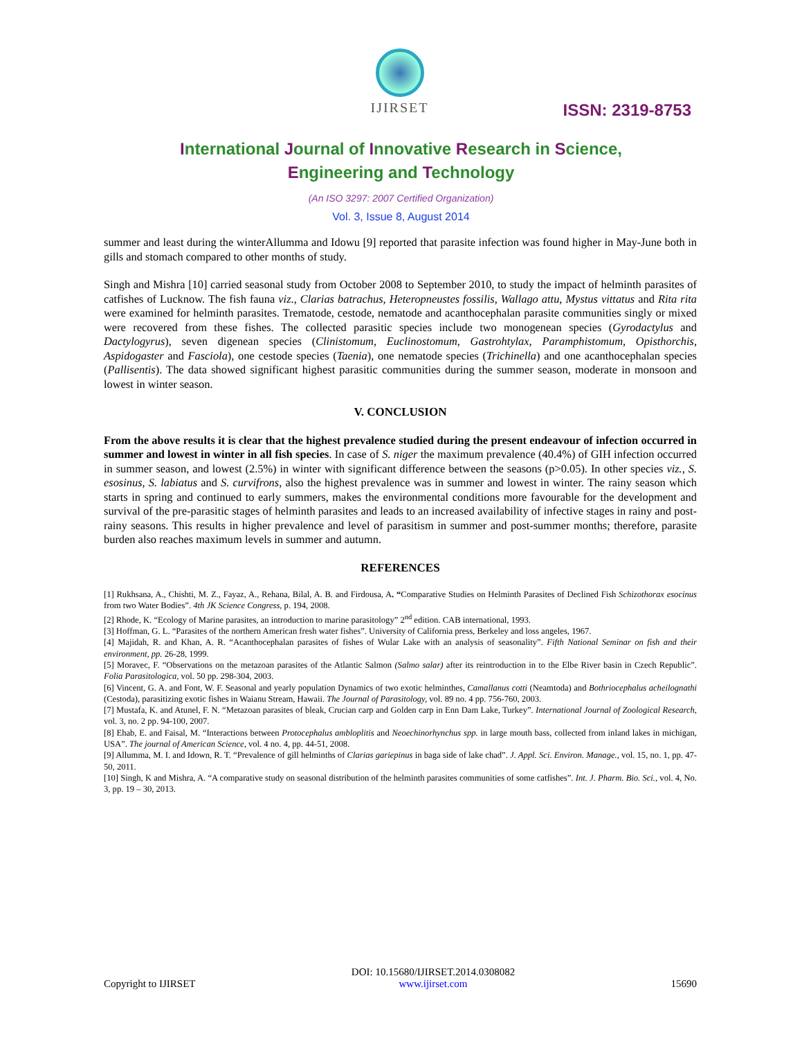IJIRSET
ISSN: 2319-8753
International Journal of Innovative Research in Science,
Engineering and Technology
(An ISO 3297: 2007 Certified Organization)
Vol. 3, Issue 8, August 2014
summer and least during the winterAllumma and Idowu [9] reported that parasite infection was found higher in May-June both in gills and stomach compared to other months of study.
Singh and Mishra [10] carried seasonal study from October 2008 to September 2010, to study the impact of helminth parasites of catfishes of Lucknow. The fish fauna viz., Clarias batrachus, Heteropneustes fossilis, Wallago attu, Mystus vittatus and Rita rita were examined for helminth parasites. Trematode, cestode, nematode and acanthocephalan parasite communities singly or mixed were recovered from these fishes. The collected parasitic species include two monogenean species (Gyrodactylus and Dactylogyrus), seven digenean species (Clinistomum, Euclinostomum, Gastrohtylax, Paramphistomum, Opisthorchis, Aspidogaster and Fasciola), one cestode species (Taenia), one nematode species (Trichinella) and one acanthocephalan species (Pallisentis). The data showed significant highest parasitic communities during the summer season, moderate in monsoon and lowest in winter season.
V. CONCLUSION
From the above results it is clear that the highest prevalence studied during the present endeavour of infection occurred in summer and lowest in winter in all fish species. In case of S. niger the maximum prevalence (40.4%) of GIH infection occurred in summer season, and lowest (2.5%) in winter with significant difference between the seasons (p>0.05). In other species viz., S. esosinus, S. labiatus and S. curvifrons, also the highest prevalence was in summer and lowest in winter. The rainy season which starts in spring and continued to early summers, makes the environmental conditions more favourable for the development and survival of the pre-parasitic stages of helminth parasites and leads to an increased availability of infective stages in rainy and post-rainy seasons. This results in higher prevalence and level of parasitism in summer and post-summer months; therefore, parasite burden also reaches maximum levels in summer and autumn.
REFERENCES
[1] Rukhsana, A., Chishti, M. Z., Fayaz, A., Rehana, Bilal, A. B. and Firdousa, A. “Comparative Studies on Helminth Parasites of Declined Fish Schizothorax esocinus from two Water Bodies”. 4th JK Science Congress, p. 194, 2008.
[2] Rhode, K. “Ecology of Marine parasites, an introduction to marine parasitology” 2<sup>nd</sup> edition. CAB international, 1993.
[3] Hoffman, G. L. “Parasites of the northern American fresh water fishes”. University of California press, Berkeley and loss angeles, 1967.
[4] Majidah, R. and Khan, A. R. “Acanthocephalan parasites of fishes of Wular Lake with an analysis of seasonality”. Fifth National Seminar on fish and their environment, pp. 26-28, 1999.
[5] Moravec, F. “Observations on the metazoan parasites of the Atlantic Salmon (Salmo salar) after its reintroduction in to the Elbe River basin in Czech Republic”. Folia Parasitologica, vol. 50 pp. 298-304, 2003.
[6] Vincent, G. A. and Font, W. F. Seasonal and yearly population Dynamics of two exotic helminthes, Camallanus cotti (Neamtoda) and Bothriocephalus acheilognathi (Cestoda), parasitizing exotic fishes in Waianu Stream, Hawaii. The Journal of Parasitology, vol. 89 no. 4 pp. 756-760, 2003.
[7] Mustafa, K. and Atunel, F. N. “Metazoan parasites of bleak, Crucian carp and Golden carp in Enn Dam Lake, Turkey”. International Journal of Zoological Research, vol. 3, no. 2 pp. 94-100, 2007.
[8] Ehab, E. and Faisal, M. “Interactions between Protocephalus ambloplitis and Neoechinorhynchus spp. in large mouth bass, collected from inland lakes in michigan, USA”. The journal of American Science, vol. 4 no. 4, pp. 44-51, 2008.
[9] Allumma, M. I. and Idown, R. T. “Prevalence of gill helminths of Clarias gariepinus in baga side of lake chad”. J. Appl. Sci. Environ. Manage., vol. 15, no. 1, pp. 47-50, 2011.
[10] Singh, K and Mishra, A. “A comparative study on seasonal distribution of the helminth parasites communities of some catfishes”. Int. J. Pharm. Bio. Sci., vol. 4, No. 3, pp. 19 – 30, 2013.
Copyright to IJIRSET
DOI: 10.15680/IJIRSET.2014.0308082
www.ijirset.com
15690